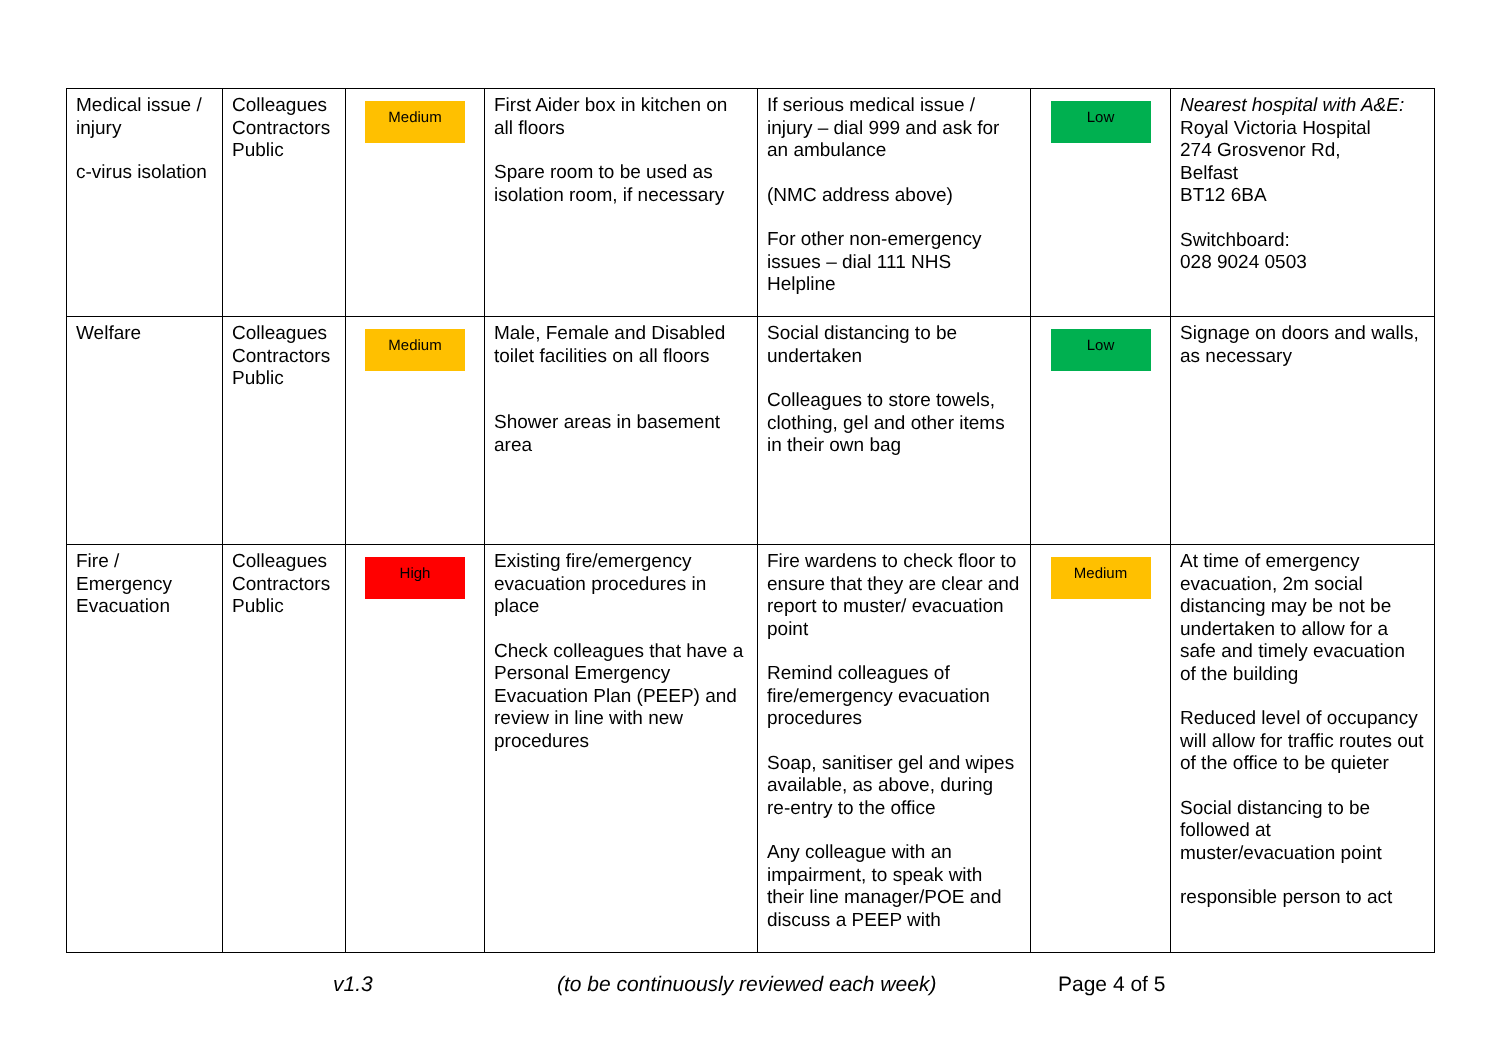| Medical issue / injury c-virus isolation | Colleagues Contractors Public | Medium | First Aider box in kitchen on all floors Spare room to be used as isolation room, if necessary | If serious medical issue / injury – dial 999 and ask for an ambulance (NMC address above) For other non-emergency issues – dial 111 NHS Helpline | Low | Nearest hospital with A&E: Royal Victoria Hospital 274 Grosvenor Rd, Belfast BT12 6BA Switchboard: 028 9024 0503 |
| Welfare | Colleagues Contractors Public | Medium | Male, Female and Disabled toilet facilities on all floors Shower areas in basement area | Social distancing to be undertaken Colleagues to store towels, clothing, gel and other items in their own bag | Low | Signage on doors and walls, as necessary |
| Fire / Emergency Evacuation | Colleagues Contractors Public | High | Existing fire/emergency evacuation procedures in place Check colleagues that have a Personal Emergency Evacuation Plan (PEEP) and review in line with new procedures | Fire wardens to check floor to ensure that they are clear and report to muster/ evacuation point Remind colleagues of fire/emergency evacuation procedures Soap, sanitiser gel and wipes available, as above, during re-entry to the office Any colleague with an impairment, to speak with their line manager/POE and discuss a PEEP with | Medium | At time of emergency evacuation, 2m social distancing may be not be undertaken to allow for a safe and timely evacuation of the building Reduced level of occupancy will allow for traffic routes out of the office to be quieter Social distancing to be followed at muster/evacuation point responsible person to act |
v1.3 (to be continuously reviewed each week) Page 4 of 5